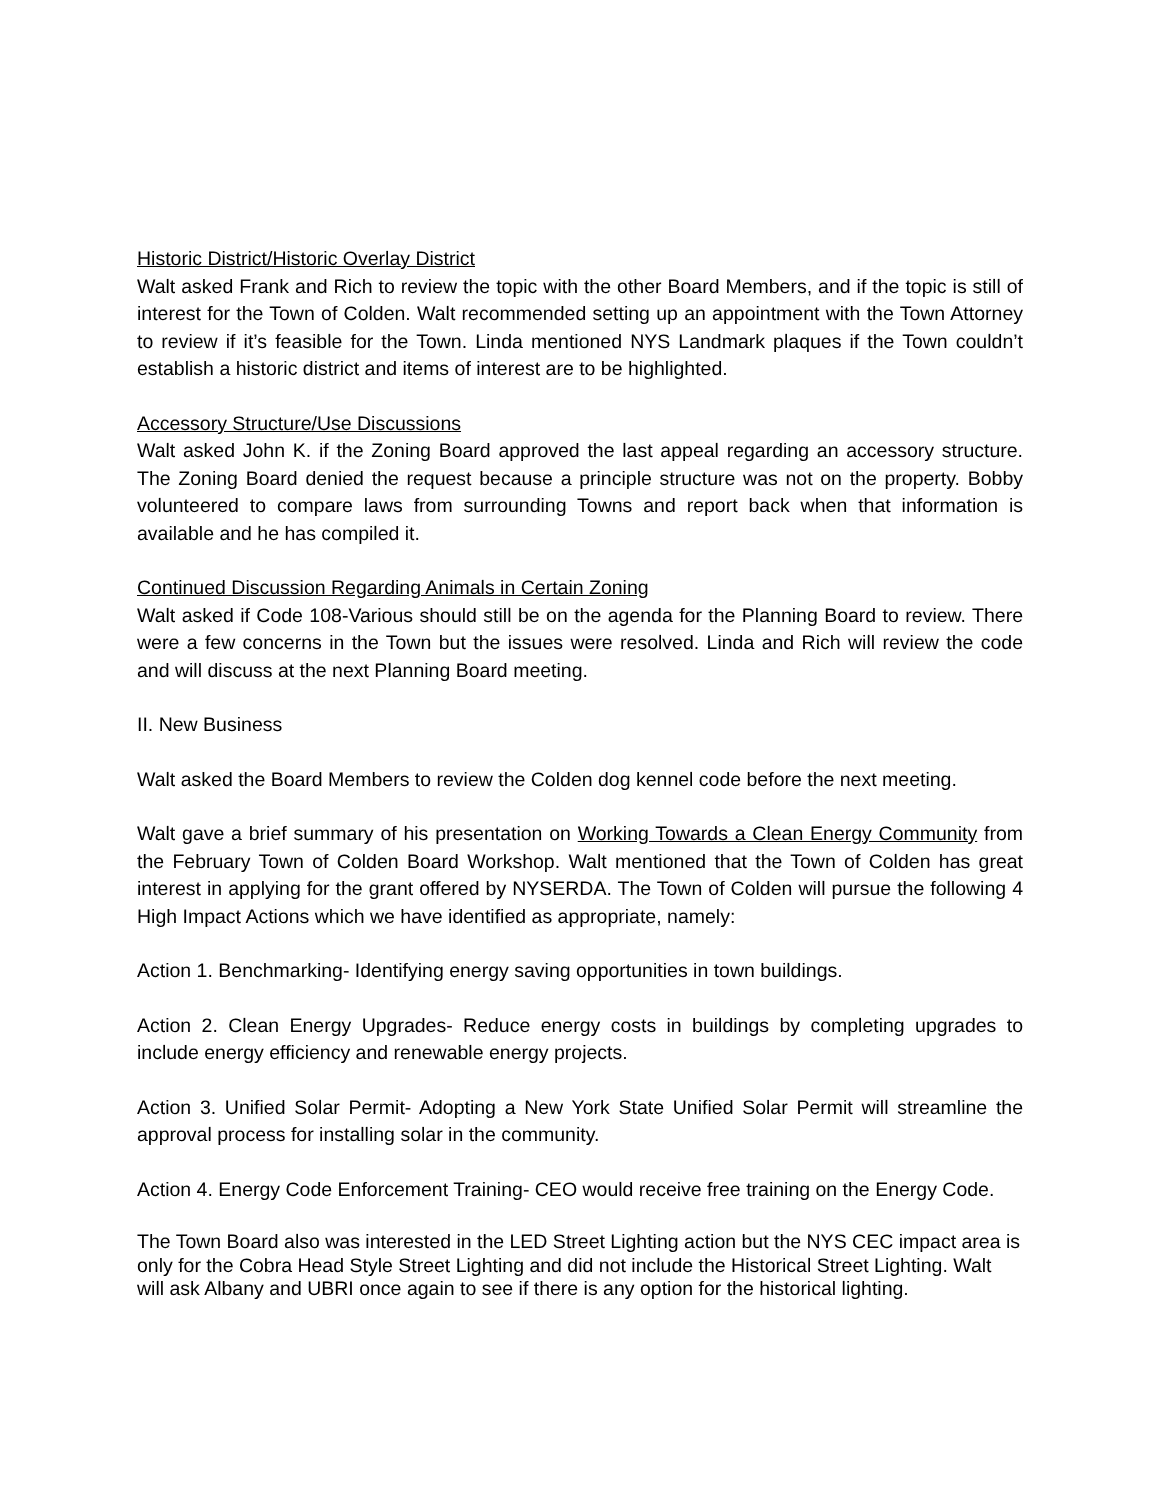Historic District/Historic Overlay District
Walt asked Frank and Rich to review the topic with the other Board Members, and if the topic is still of interest for the Town of Colden. Walt recommended setting up an appointment with the Town Attorney to review if it’s feasible for the Town. Linda mentioned NYS Landmark plaques if the Town couldn’t establish a historic district and items of interest are to be highlighted.
Accessory Structure/Use Discussions
Walt asked John K. if the Zoning Board approved the last appeal regarding an accessory structure. The Zoning Board denied the request because a principle structure was not on the property. Bobby volunteered to compare laws from surrounding Towns and report back when that information is available and he has compiled it.
Continued Discussion Regarding Animals in Certain Zoning
Walt asked if Code 108-Various should still be on the agenda for the Planning Board to review. There were a few concerns in the Town but the issues were resolved. Linda and Rich will review the code and will discuss at the next Planning Board meeting.
II. New Business
Walt asked the Board Members to review the Colden dog kennel code before the next meeting.
Walt gave a brief summary of his presentation on Working Towards a Clean Energy Community from the February Town of Colden Board Workshop. Walt mentioned that the Town of Colden has great interest in applying for the grant offered by NYSERDA. The Town of Colden will pursue the following 4 High Impact Actions which we have identified as appropriate, namely:
Action 1. Benchmarking- Identifying energy saving opportunities in town buildings.
Action 2. Clean Energy Upgrades- Reduce energy costs in buildings by completing upgrades to include energy efficiency and renewable energy projects.
Action 3. Unified Solar Permit- Adopting a New York State Unified Solar Permit will streamline the approval process for installing solar in the community.
Action 4. Energy Code Enforcement Training- CEO would receive free training on the Energy Code.
The Town Board also was interested in the LED Street Lighting action but the NYS CEC impact area is only for the Cobra Head Style Street Lighting and did not include the Historical Street Lighting. Walt will ask Albany and UBRI once again to see if there is any option for the historical lighting.